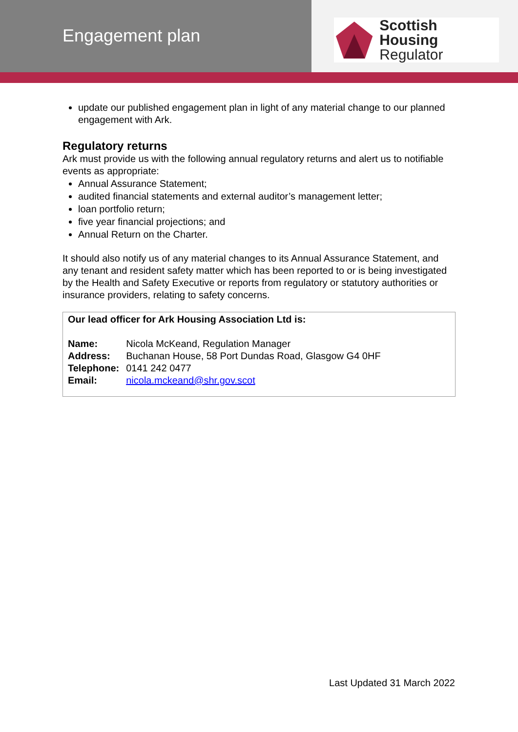Engagement plan
Scottish Housing
Regulator
update our published engagement plan in light of any material change to our planned engagement with Ark.
Regulatory returns
Ark must provide us with the following annual regulatory returns and alert us to notifiable events as appropriate:
Annual Assurance Statement;
audited financial statements and external auditor’s management letter;
loan portfolio return;
five year financial projections; and
Annual Return on the Charter.
It should also notify us of any material changes to its Annual Assurance Statement, and any tenant and resident safety matter which has been reported to or is being investigated by the Health and Safety Executive or reports from regulatory or statutory authorities or insurance providers, relating to safety concerns.
Our lead officer for Ark Housing Association Ltd is:
| Name: | Nicola McKeand, Regulation Manager |
| Address: | Buchanan House, 58 Port Dundas Road, Glasgow G4 0HF |
| Telephone: | 0141 242 0477 |
| Email: | nicola.mckeand@shr.gov.scot |
Last Updated 31 March 2022